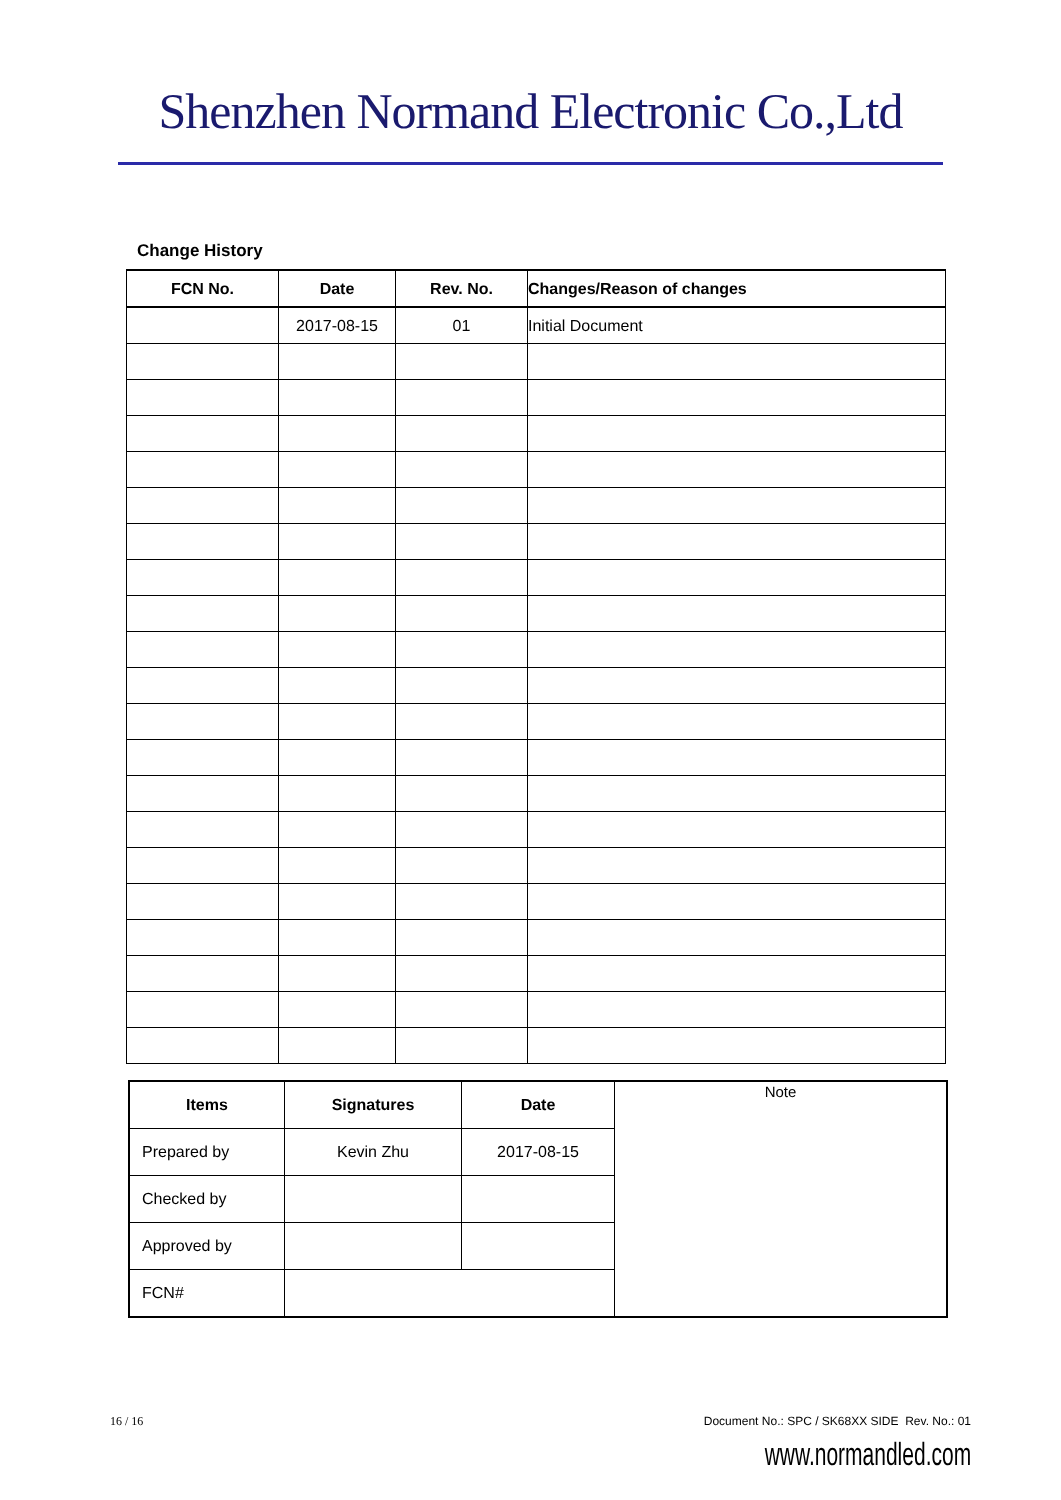Shenzhen Normand Electronic Co.,Ltd
Change History
| FCN No. | Date | Rev. No. | Changes/Reason of changes |
| --- | --- | --- | --- |
| | 2017-08-15 | 01 | Initial Document |
| Items | Signatures | Date | Note |
| Prepared by | Kevin Zhu | 2017-08-15 | |
| Checked by | | | |
| Approved by | | | |
| FCN# | | | |
16 / 16 Document No.: SPC / SK68XX SIDE Rev. No.: 01
www.normandled.com